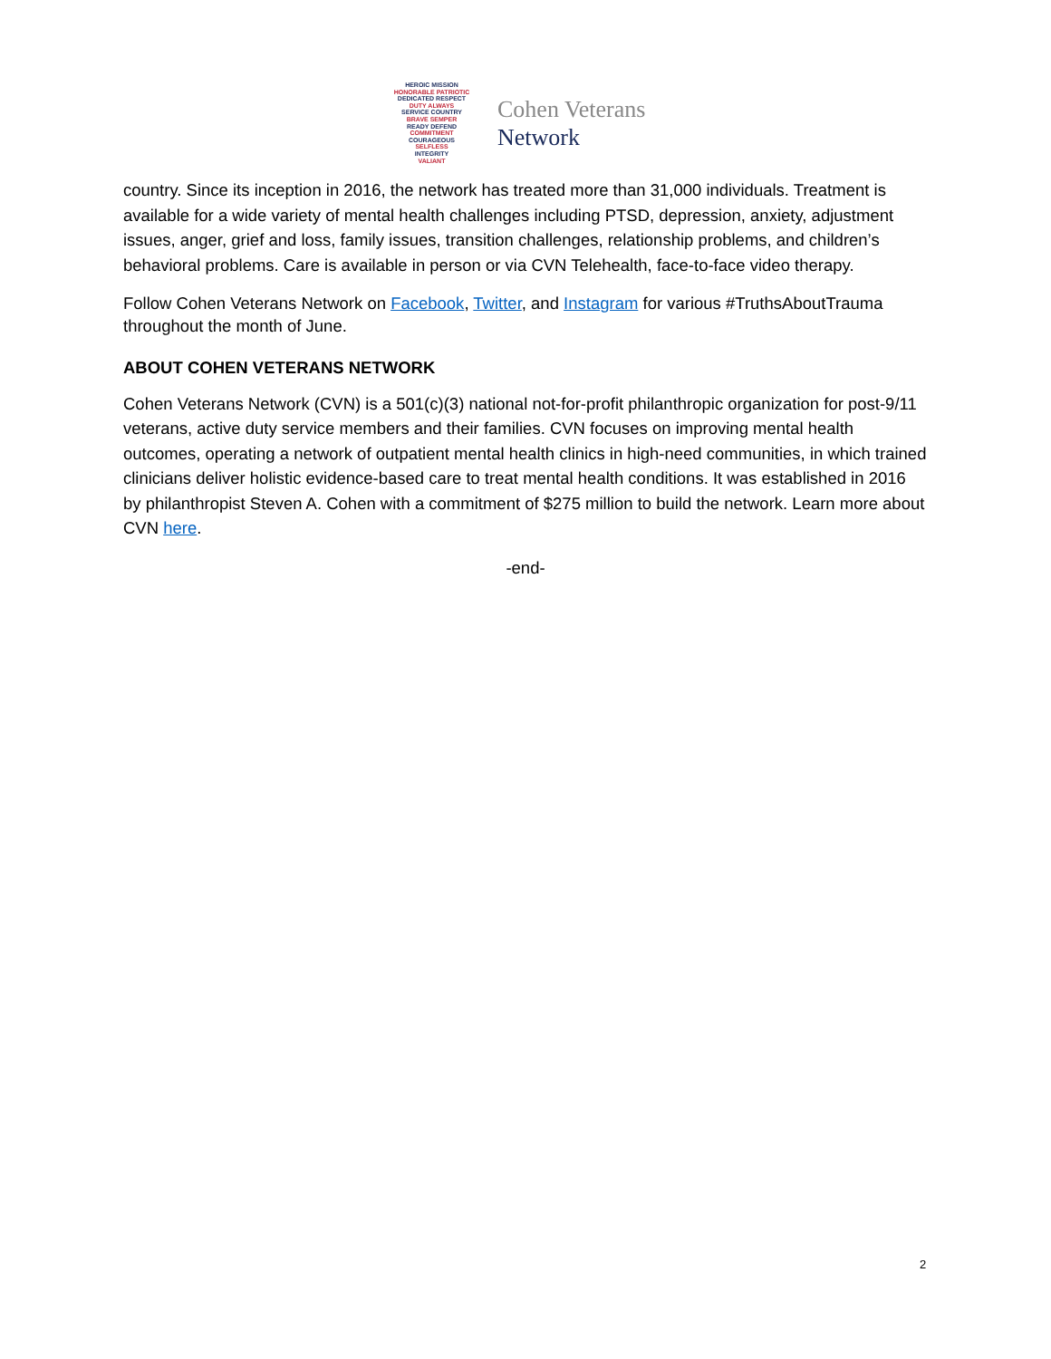HEROIC MISSION
HONORABLE PATRIOTIC
DEDICATED RESPECT
DUTY ALWAYS
SERVICE COUNTRY
BRAVE SEMPER
READY DEFEND
COMMITMENT
COURAGEOUS
SELFLESS
INTEGRITY
VALIANT
Cohen Veterans
Network
country. Since its inception in 2016, the network has treated more than 31,000 individuals. Treatment is available for a wide variety of mental health challenges including PTSD, depression, anxiety, adjustment issues, anger, grief and loss, family issues, transition challenges, relationship problems, and children’s behavioral problems. Care is available in person or via CVN Telehealth, face-to-face video therapy.
Follow Cohen Veterans Network on Facebook, Twitter, and Instagram for various #TruthsAboutTrauma throughout the month of June.
ABOUT COHEN VETERANS NETWORK
Cohen Veterans Network (CVN) is a 501(c)(3) national not-for-profit philanthropic organization for post-9/11 veterans, active duty service members and their families. CVN focuses on improving mental health outcomes, operating a network of outpatient mental health clinics in high-need communities, in which trained clinicians deliver holistic evidence-based care to treat mental health conditions. It was established in 2016 by philanthropist Steven A. Cohen with a commitment of $275 million to build the network. Learn more about CVN here.
-end-
2